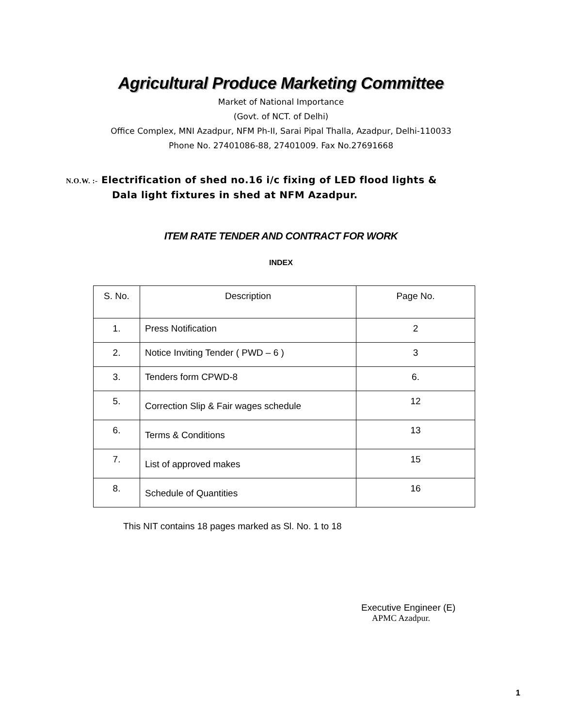Agricultural Produce Marketing Committee
Market of National Importance
(Govt. of NCT. of Delhi)
Office Complex, MNI Azadpur, NFM Ph-II, Sarai Pipal Thalla, Azadpur, Delhi-110033
Phone No. 27401086-88, 27401009. Fax No.27691668
N.O.W. :- Electrification of shed no.16 i/c fixing of LED flood lights &
Dala light fixtures in shed at NFM Azadpur.
ITEM RATE TENDER AND CONTRACT FOR WORK
INDEX
| S. No. | Description | Page No. |
| --- | --- | --- |
| 1. | Press Notification | 2 |
| 2. | Notice Inviting Tender ( PWD – 6 ) | 3 |
| 3. | Tenders form CPWD-8 | 6. |
| 5. | Correction Slip & Fair wages schedule | 12 |
| 6. | Terms & Conditions | 13 |
| 7. | List of approved makes | 15 |
| 8. | Schedule of Quantities | 16 |
This NIT contains 18 pages marked as Sl. No. 1 to 18
Executive Engineer (E)
APMC Azadpur.
1